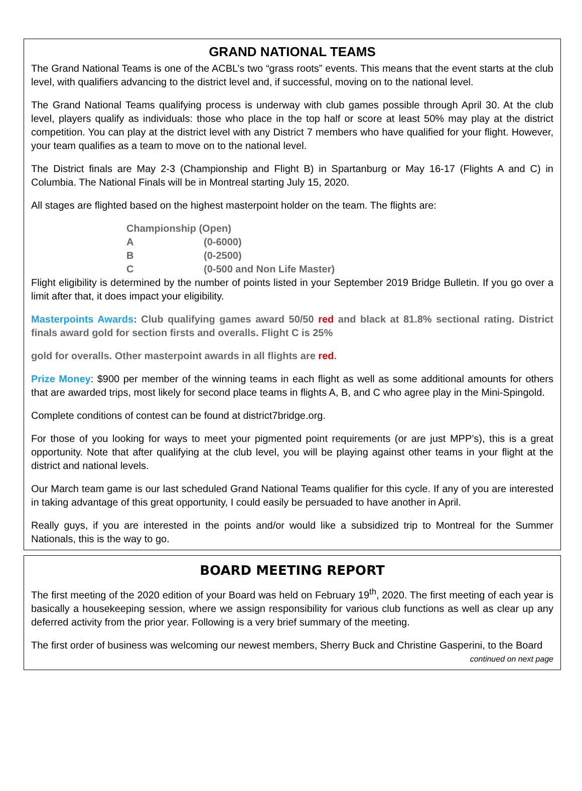GRAND NATIONAL TEAMS
The Grand National Teams is one of the ACBL’s two “grass roots” events. This means that the event starts at the club level, with qualifiers advancing to the district level and, if successful, moving on to the national level.
The Grand National Teams qualifying process is underway with club games possible through April 30. At the club level, players qualify as individuals: those who place in the top half or score at least 50% may play at the district competition. You can play at the district level with any District 7 members who have qualified for your flight. However, your team qualifies as a team to move on to the national level.
The District finals are May 2-3 (Championship and Flight B) in Spartanburg or May 16-17 (Flights A and C) in Columbia. The National Finals will be in Montreal starting July 15, 2020.
All stages are flighted based on the highest masterpoint holder on the team. The flights are:
| Championship (Open) | |
| A | (0-6000) |
| B | (0-2500) |
| C | (0-500 and Non Life Master) |
Flight eligibility is determined by the number of points listed in your September 2019 Bridge Bulletin. If you go over a limit after that, it does impact your eligibility.
Masterpoints Awards: Club qualifying games award 50/50 red and black at 81.8% sectional rating. District finals award gold for section firsts and overalls. Flight C is 25%
gold for overalls. Other masterpoint awards in all flights are red.
Prize Money: $900 per member of the winning teams in each flight as well as some additional amounts for others that are awarded trips, most likely for second place teams in flights A, B, and C who agree play in the Mini-Spingold.
Complete conditions of contest can be found at district7bridge.org.
For those of you looking for ways to meet your pigmented point requirements (or are just MPP’s), this is a great opportunity. Note that after qualifying at the club level, you will be playing against other teams in your flight at the district and national levels.
Our March team game is our last scheduled Grand National Teams qualifier for this cycle. If any of you are interested in taking advantage of this great opportunity, I could easily be persuaded to have another in April.
Really guys, if you are interested in the points and/or would like a subsidized trip to Montreal for the Summer Nationals, this is the way to go.
BOARD MEETING REPORT
The first meeting of the 2020 edition of your Board was held on February 19<sup>th</sup>, 2020. The first meeting of each year is basically a housekeeping session, where we assign responsibility for various club functions as well as clear up any deferred activity from the prior year. Following is a very brief summary of the meeting.
The first order of business was welcoming our newest members, Sherry Buck and Christine Gasperini, to the Board
continued on next page